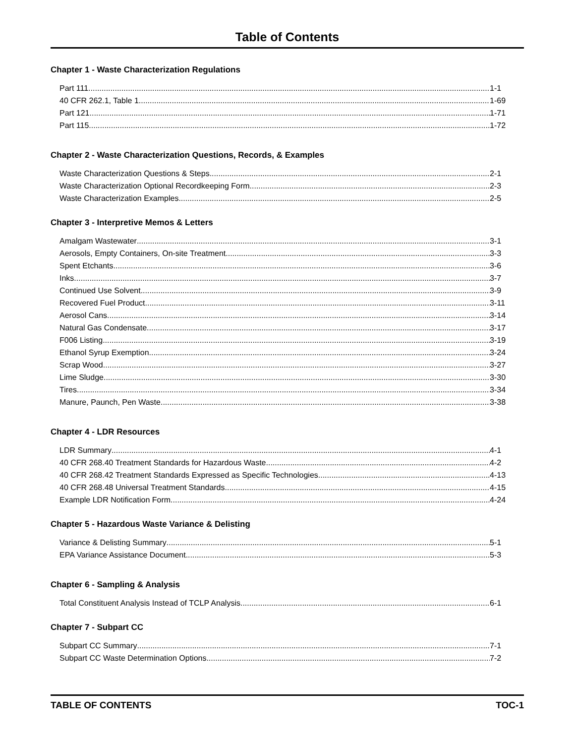Table of Contents
Chapter 1 - Waste Characterization Regulations
Part 111 1-1
40 CFR 262.1, Table 1 1-69
Part 121 1-71
Part 115 1-72
Chapter 2 - Waste Characterization Questions, Records, & Examples
Waste Characterization Questions & Steps 2-1
Waste Characterization Optional Recordkeeping Form 2-3
Waste Characterization Examples 2-5
Chapter 3 - Interpretive Memos & Letters
Amalgam Wastewater 3-1
Aerosols, Empty Containers, On-site Treatment 3-3
Spent Etchants 3-6
Inks 3-7
Continued Use Solvent 3-9
Recovered Fuel Product 3-11
Aerosol Cans 3-14
Natural Gas Condensate 3-17
F006 Listing 3-19
Ethanol Syrup Exemption 3-24
Scrap Wood 3-27
Lime Sludge 3-30
Tires 3-34
Manure, Paunch, Pen Waste 3-38
Chapter 4 - LDR Resources
LDR Summary 4-1
40 CFR 268.40 Treatment Standards for Hazardous Waste 4-2
40 CFR 268.42 Treatment Standards Expressed as Specific Technologies 4-13
40 CFR 268.48 Universal Treatment Standards 4-15
Example LDR Notification Form 4-24
Chapter 5 - Hazardous Waste Variance & Delisting
Variance & Delisting Summary 5-1
EPA Variance Assistance Document 5-3
Chapter 6 - Sampling & Analysis
Total Constituent Analysis Instead of TCLP Analysis 6-1
Chapter 7 - Subpart CC
Subpart CC Summary 7-1
Subpart CC Waste Determination Options 7-2
TABLE OF CONTENTS TOC-1